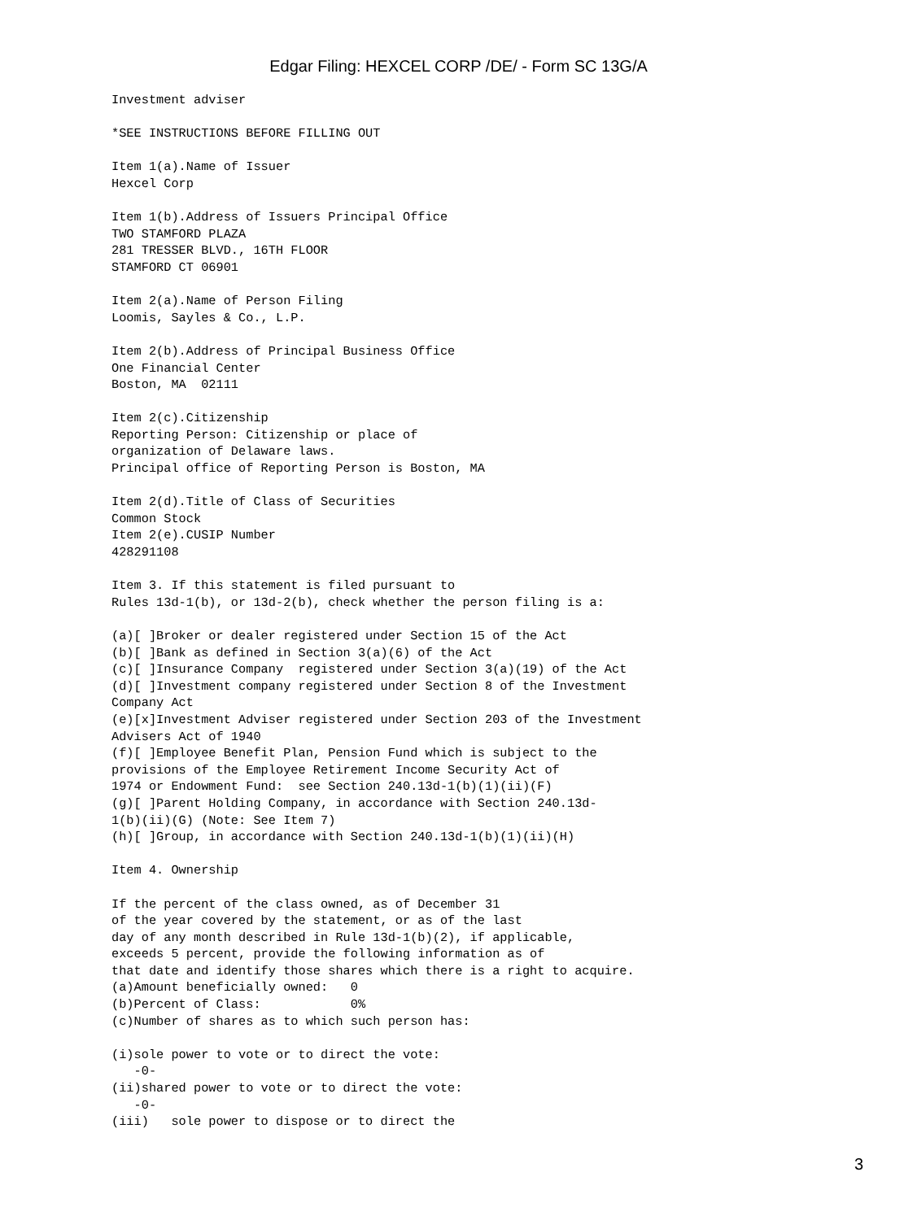Edgar Filing: HEXCEL CORP /DE/ - Form SC 13G/A
Investment adviser

*SEE INSTRUCTIONS BEFORE FILLING OUT

Item 1(a).Name of Issuer
Hexcel Corp

Item 1(b).Address of Issuers Principal Office
TWO STAMFORD PLAZA
281 TRESSER BLVD., 16TH FLOOR
STAMFORD CT 06901

Item 2(a).Name of Person Filing
Loomis, Sayles & Co., L.P.

Item 2(b).Address of Principal Business Office
One Financial Center
Boston, MA  02111

Item 2(c).Citizenship
Reporting Person: Citizenship or place of
organization of Delaware laws.
Principal office of Reporting Person is Boston, MA

Item 2(d).Title of Class of Securities
Common Stock
Item 2(e).CUSIP Number
428291108

Item 3. If this statement is filed pursuant to
Rules 13d-1(b), or 13d-2(b), check whether the person filing is a:

(a)[ ]Broker or dealer registered under Section 15 of the Act
(b)[ ]Bank as defined in Section 3(a)(6) of the Act
(c)[ ]Insurance Company  registered under Section 3(a)(19) of the Act
(d)[ ]Investment company registered under Section 8 of the Investment
Company Act
(e)[x]Investment Adviser registered under Section 203 of the Investment
Advisers Act of 1940
(f)[ ]Employee Benefit Plan, Pension Fund which is subject to the
provisions of the Employee Retirement Income Security Act of
1974 or Endowment Fund:  see Section 240.13d-1(b)(1)(ii)(F)
(g)[ ]Parent Holding Company, in accordance with Section 240.13d-
1(b)(ii)(G) (Note: See Item 7)
(h)[ ]Group, in accordance with Section 240.13d-1(b)(1)(ii)(H)

Item 4. Ownership

If the percent of the class owned, as of December 31
of the year covered by the statement, or as of the last
day of any month described in Rule 13d-1(b)(2), if applicable,
exceeds 5 percent, provide the following information as of
that date and identify those shares which there is a right to acquire.
(a)Amount beneficially owned:   0
(b)Percent of Class:            0%
(c)Number of shares as to which such person has:

(i)sole power to vote or to direct the vote:
   -0-
(ii)shared power to vote or to direct the vote:
   -0-
(iii)   sole power to dispose or to direct the
3